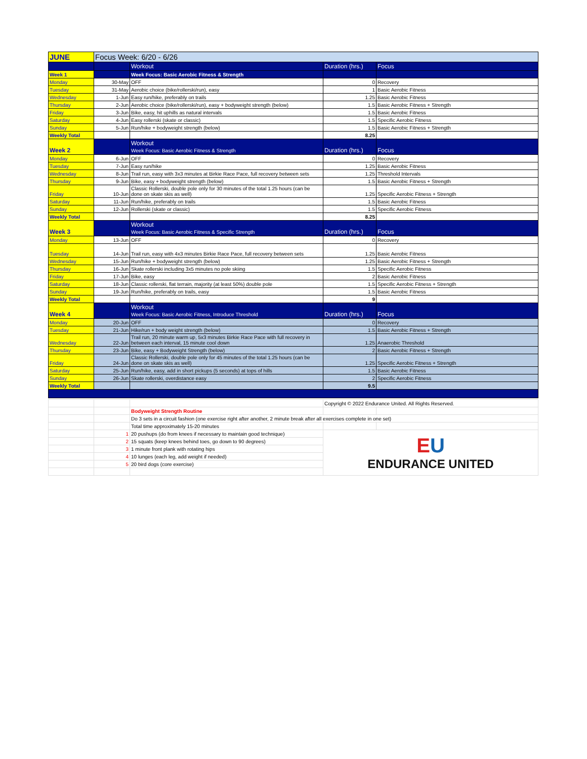| JUNE | Focus Week: 6/20 - 6/26 | | | |
| | | Workout | Duration (hrs.) | Focus |
| Week 1 | | Week Focus: Basic Aerobic Fitness & Strength | | |
| Monday | 30-May | OFF | 0 | Recovery |
| Tuesday | 31-May | Aerobic choice (bike/rollerski/run), easy | 1 | Basic Aerobic Fitness |
| Wednesday | 1-Jun | Easy run/hike, preferably on trails | 1.25 | Basic Aerobic Fitness |
| Thursday | 2-Jun | Aerobic choice (bike/rollerski/run), easy + bodyweight strength (below) | 1.5 | Basic Aerobic Fitness + Strength |
| Friday | 3-Jun | Bike, easy, hit uphills as natural intervals | 1.5 | Basic Aerobic Fitness |
| Saturday | 4-Jun | Easy rollerski (skate or classic) | 1.5 | Specific Aerobic Fitness |
| Sunday | 5-Jun | Run/hike + bodyweight strength (below) | 1.5 | Basic Aerobic Fitness + Strength |
| Weekly Total | | | 8.25 | |
| Week 2 | | Workout Week Focus: Basic Aerobic Fitness & Strength | Duration (hrs.) | Focus |
| Monday | 6-Jun | OFF | 0 | Recovery |
| Tuesday | 7-Jun | Easy run/hike | 1.25 | Basic Aerobic Fitness |
| Wednesday | 8-Jun | Trail run, easy with 3x3 minutes at Birkie Race Pace, full recovery between sets | 1.25 | Threshold Intervals |
| Thursday | 9-Jun | Bike, easy + bodyweight strength (below) | 1.5 | Basic Aerobic Fitness + Strength |
| Friday | 10-Jun | Classic Rollerski, double pole only for 30 minutes of the total 1.25 hours (can be done on skate skis as well) | 1.25 | Specific Aerobic Fitness + Strength |
| Saturday | 11-Jun | Run/hike, preferably on trails | 1.5 | Basic Aerobic Fitness |
| Sunday | 12-Jun | Rollerski (skate or classic) | 1.5 | Specific Aerobic Fitness |
| Weekly Total | | | 8.25 | |
| Week 3 | | Workout Week Focus: Basic Aerobic Fitness & Specific Strength | Duration (hrs.) | Focus |
| Monday | 13-Jun | OFF | 0 | Recovery |
| Tuesday | 14-Jun | Trail run, easy with 4x3 minutes Birkie Race Pace, full recovery between sets | 1.25 | Basic Aerobic Fitness |
| Wednesday | 15-Jun | Run/hike + bodyweight strength (below) | 1.25 | Basic Aerobic Fitness + Strength |
| Thursday | 16-Jun | Skate rollerski including 3x5 minutes no pole skiing | 1.5 | Specific Aerobic Fitness |
| Friday | 17-Jun | Bike, easy | 2 | Basic Aerobic Fitness |
| Saturday | 18-Jun | Classic rollerski, flat terrain, majority (at least 50%) double pole | 1.5 | Specific Aerobic Fitness + Strength |
| Sunday | 19-Jun | Run/hike, preferably on trails, easy | 1.5 | Basic Aerobic Fitness |
| Weekly Total | | | 9 | |
| Week 4 | | Workout Week Focus: Basic Aerobic Fitness, Introduce Threshold | Duration (hrs.) | Focus |
| Monday | 20-Jun | OFF | 0 | Recovery |
| Tuesday | 21-Jun | Hike/run + body weight strength (below) | 1.5 | Basic Aerobic Fitness + Strength |
| Wednesday | 22-Jun | Trail run, 20 minute warm up, 5x3 minutes Birkie Race Pace with full recovery in between each interval, 15 minute cool down | 1.25 | Anaerobic Threshold |
| Thursday | 23-Jun | Bike, easy + Bodyweight Strength (below) | 2 | Basic Aerobic Fitness + Strength |
| Friday | 24-Jun | Classic Rollerski, double pole only for 45 minutes of the total 1.25 hours (can be done on skate skis as well) | 1.25 | Specific Aerobic Fitness + Strength |
| Saturday | 25-Jun | Run/hike, easy, add in short pickups (5 seconds) at tops of hills | 1.5 | Basic Aerobic Fitness |
| Sunday | 26-Jun | Skate rollerski, overdistance easy | 2 | Specific Aerobic Fitness |
| Weekly Total | | | 9.5 | |
| | | | Copyright © 2022 Endurance United. All Rights Reserved. | |
| | | Bodyweight Strength Routine | | |
| | | Do 3 sets in a circuit fashion (one exercise right after another, 2 minute break after all exercises complete in one set) | | |
| | | Total time approximately 15-20 minutes | | |
| | 1 | 20 pushups (do from knees if necessary to maintain good technique) | E U ENDURANCE UNITED | |
| | 2 | 15 squats (keep knees behind toes, go down to 90 degrees) | | |
| | 3 | 1 minute front plank with rotating hips | | |
| | 4 | 10 lunges (each leg, add weight if needed) | | |
| | 5 | 20 bird dogs (core exercise) | | |